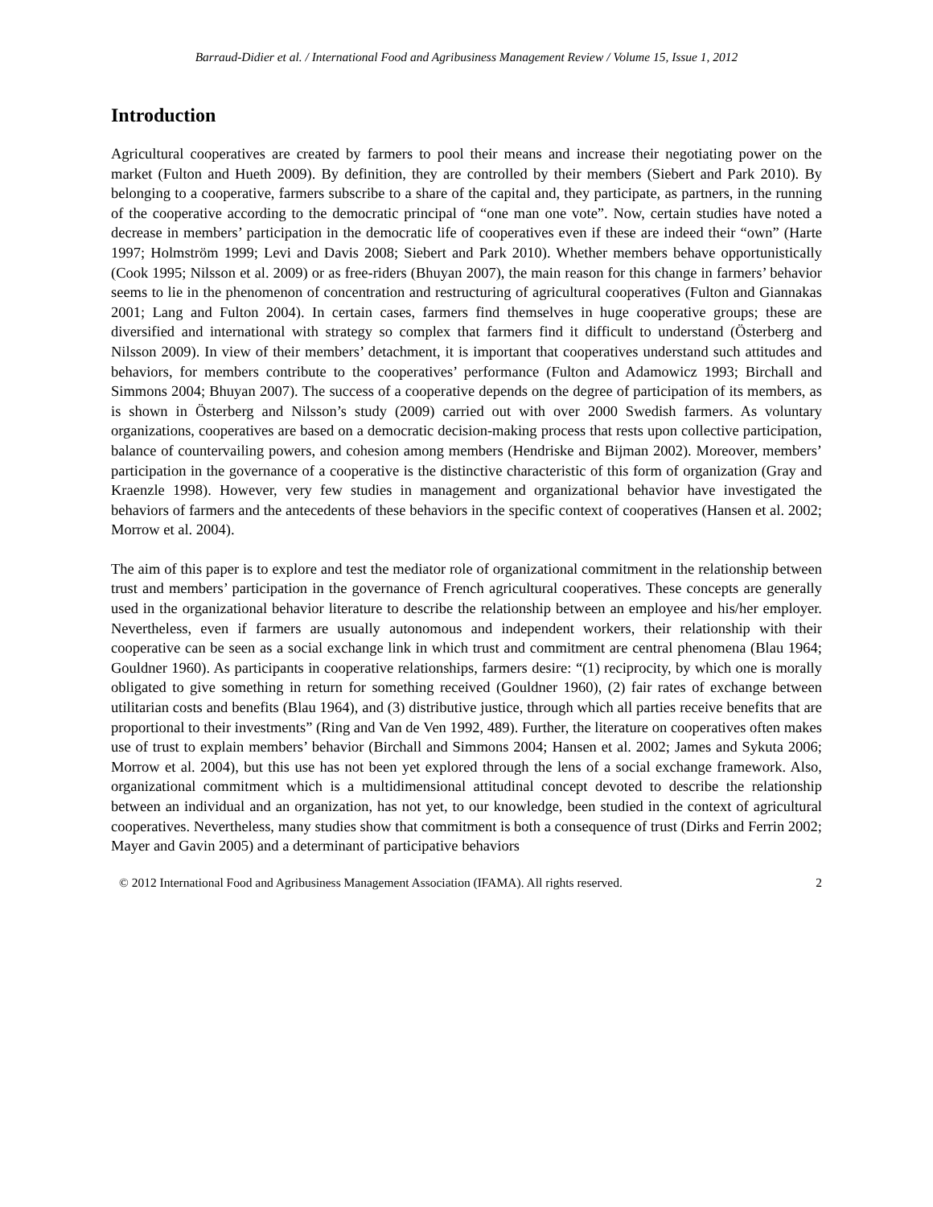Barraud-Didier et al. / International Food and Agribusiness Management Review / Volume 15, Issue 1, 2012
Introduction
Agricultural cooperatives are created by farmers to pool their means and increase their negotiating power on the market (Fulton and Hueth 2009). By definition, they are controlled by their members (Siebert and Park 2010). By belonging to a cooperative, farmers subscribe to a share of the capital and, they participate, as partners, in the running of the cooperative according to the democratic principal of “one man one vote”. Now, certain studies have noted a decrease in members’ participation in the democratic life of cooperatives even if these are indeed their “own” (Harte 1997; Holmström 1999; Levi and Davis 2008; Siebert and Park 2010). Whether members behave opportunistically (Cook 1995; Nilsson et al. 2009) or as free-riders (Bhuyan 2007), the main reason for this change in farmers’ behavior seems to lie in the phenomenon of concentration and restructuring of agricultural cooperatives (Fulton and Giannakas 2001; Lang and Fulton 2004). In certain cases, farmers find themselves in huge cooperative groups; these are diversified and international with strategy so complex that farmers find it difficult to understand (Österberg and Nilsson 2009). In view of their members’ detachment, it is important that cooperatives understand such attitudes and behaviors, for members contribute to the cooperatives’ performance (Fulton and Adamowicz 1993; Birchall and Simmons 2004; Bhuyan 2007). The success of a cooperative depends on the degree of participation of its members, as is shown in Österberg and Nilsson’s study (2009) carried out with over 2000 Swedish farmers. As voluntary organizations, cooperatives are based on a democratic decision-making process that rests upon collective participation, balance of countervailing powers, and cohesion among members (Hendriske and Bijman 2002). Moreover, members’ participation in the governance of a cooperative is the distinctive characteristic of this form of organization (Gray and Kraenzle 1998). However, very few studies in management and organizational behavior have investigated the behaviors of farmers and the antecedents of these behaviors in the specific context of cooperatives (Hansen et al. 2002; Morrow et al. 2004).
The aim of this paper is to explore and test the mediator role of organizational commitment in the relationship between trust and members’ participation in the governance of French agricultural cooperatives. These concepts are generally used in the organizational behavior literature to describe the relationship between an employee and his/her employer. Nevertheless, even if farmers are usually autonomous and independent workers, their relationship with their cooperative can be seen as a social exchange link in which trust and commitment are central phenomena (Blau 1964; Gouldner 1960). As participants in cooperative relationships, farmers desire: “(1) reciprocity, by which one is morally obligated to give something in return for something received (Gouldner 1960), (2) fair rates of exchange between utilitarian costs and benefits (Blau 1964), and (3) distributive justice, through which all parties receive benefits that are proportional to their investments” (Ring and Van de Ven 1992, 489). Further, the literature on cooperatives often makes use of trust to explain members’ behavior (Birchall and Simmons 2004; Hansen et al. 2002; James and Sykuta 2006; Morrow et al. 2004), but this use has not been yet explored through the lens of a social exchange framework. Also, organizational commitment which is a multidimensional attitudinal concept devoted to describe the relationship between an individual and an organization, has not yet, to our knowledge, been studied in the context of agricultural cooperatives. Nevertheless, many studies show that commitment is both a consequence of trust (Dirks and Ferrin 2002; Mayer and Gavin 2005) and a determinant of participative behaviors
© 2012 International Food and Agribusiness Management Association (IFAMA). All rights reserved. 2